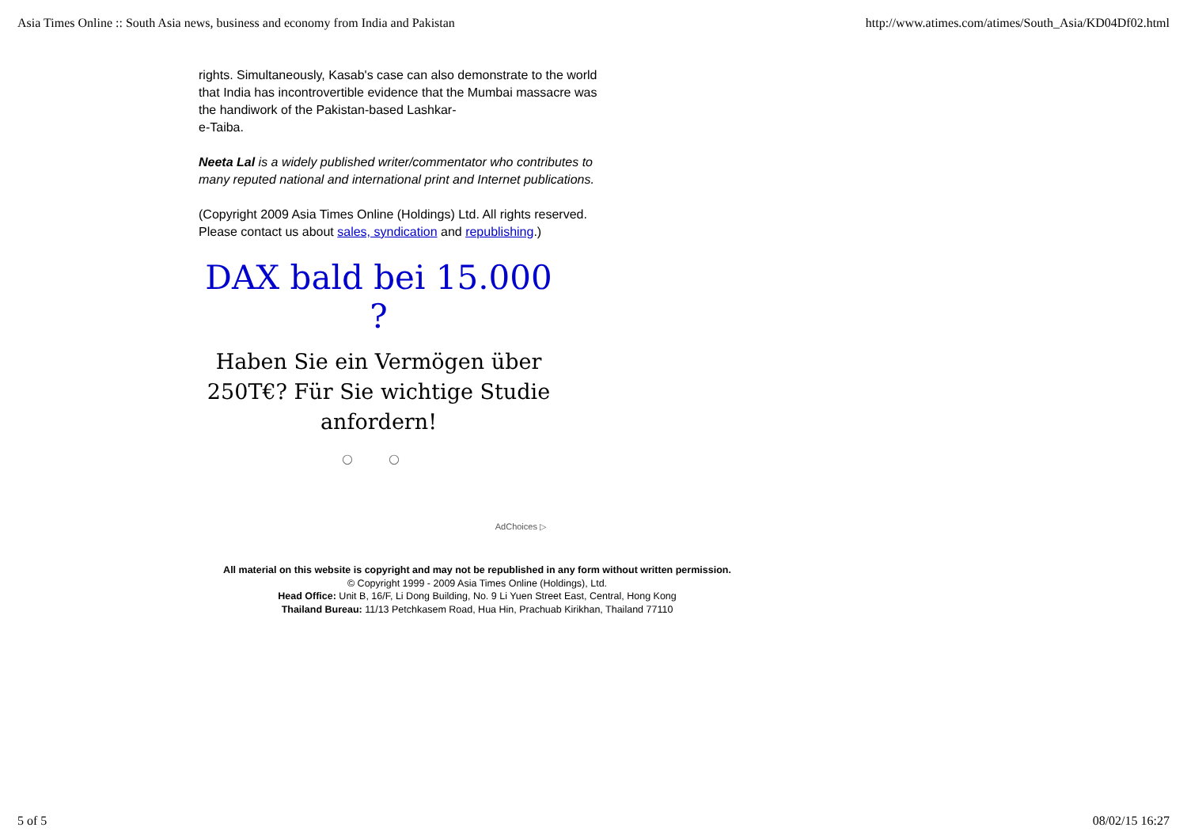Asia Times Online :: South Asia news, business and economy from India and Pakistan http://www.atimes.com/atimes/South_Asia/KD04Df02.html
rights. Simultaneously, Kasab's case can also demonstrate to the world that India has incontrovertible evidence that the Mumbai massacre was the handiwork of the Pakistan-based Lashkar-
e-Taiba.
Neeta Lal is a widely published writer/commentator who contributes to many reputed national and international print and Internet publications.
(Copyright 2009 Asia Times Online (Holdings) Ltd. All rights reserved. Please contact us about sales, syndication and republishing.)
DAX bald bei 15.000 ?
Haben Sie ein Vermögen über
250T€? Für Sie wichtige Studie
anfordern!
○ ○
AdChoices ▷
All material on this website is copyright and may not be republished in any form without written permission.
© Copyright 1999 - 2009 Asia Times Online (Holdings), Ltd.
Head Office: Unit B, 16/F, Li Dong Building, No. 9 Li Yuen Street East, Central, Hong Kong
Thailand Bureau: 11/13 Petchkasem Road, Hua Hin, Prachuab Kirikhan, Thailand 77110
5 of 5 08/02/15 16:27